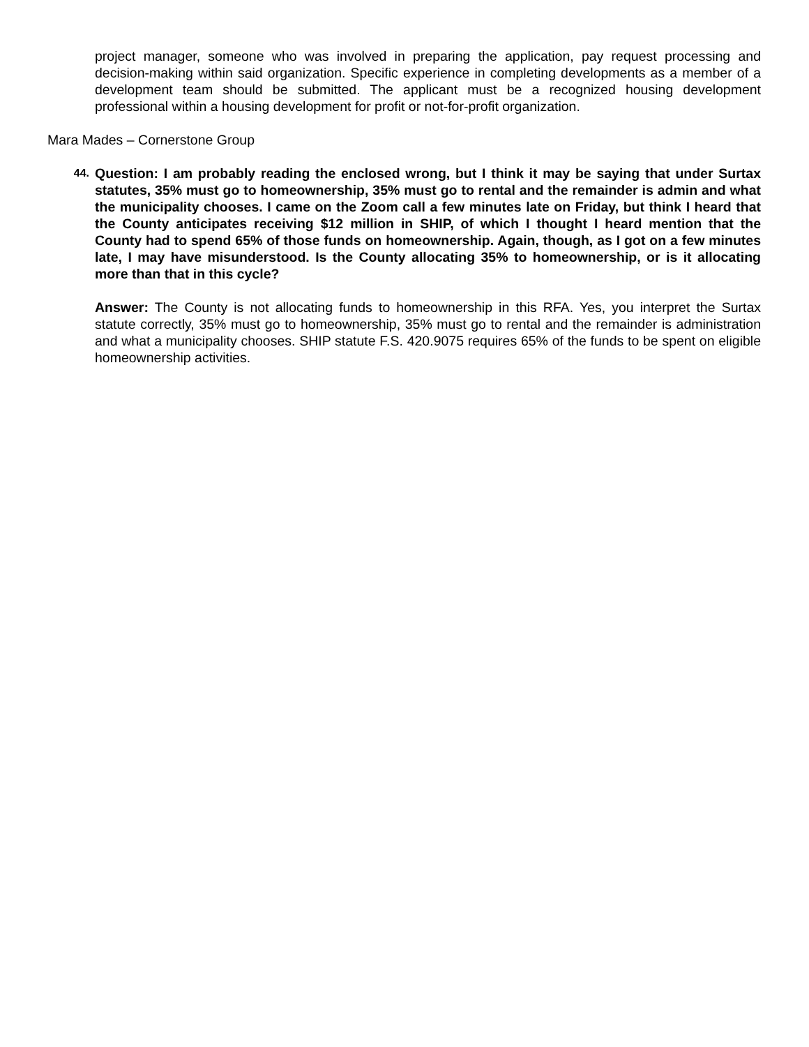project manager, someone who was involved in preparing the application, pay request processing and decision-making within said organization. Specific experience in completing developments as a member of a development team should be submitted. The applicant must be a recognized housing development professional within a housing development for profit or not-for-profit organization.
Mara Mades – Cornerstone Group
44.
Question: I am probably reading the enclosed wrong, but I think it may be saying that under Surtax statutes, 35% must go to homeownership, 35% must go to rental and the remainder is admin and what the municipality chooses. I came on the Zoom call a few minutes late on Friday, but think I heard that the County anticipates receiving $12 million in SHIP, of which I thought I heard mention that the County had to spend 65% of those funds on homeownership. Again, though, as I got on a few minutes late, I may have misunderstood. Is the County allocating 35% to homeownership, or is it allocating more than that in this cycle?
Answer: The County is not allocating funds to homeownership in this RFA. Yes, you interpret the Surtax statute correctly, 35% must go to homeownership, 35% must go to rental and the remainder is administration and what a municipality chooses. SHIP statute F.S. 420.9075 requires 65% of the funds to be spent on eligible homeownership activities.